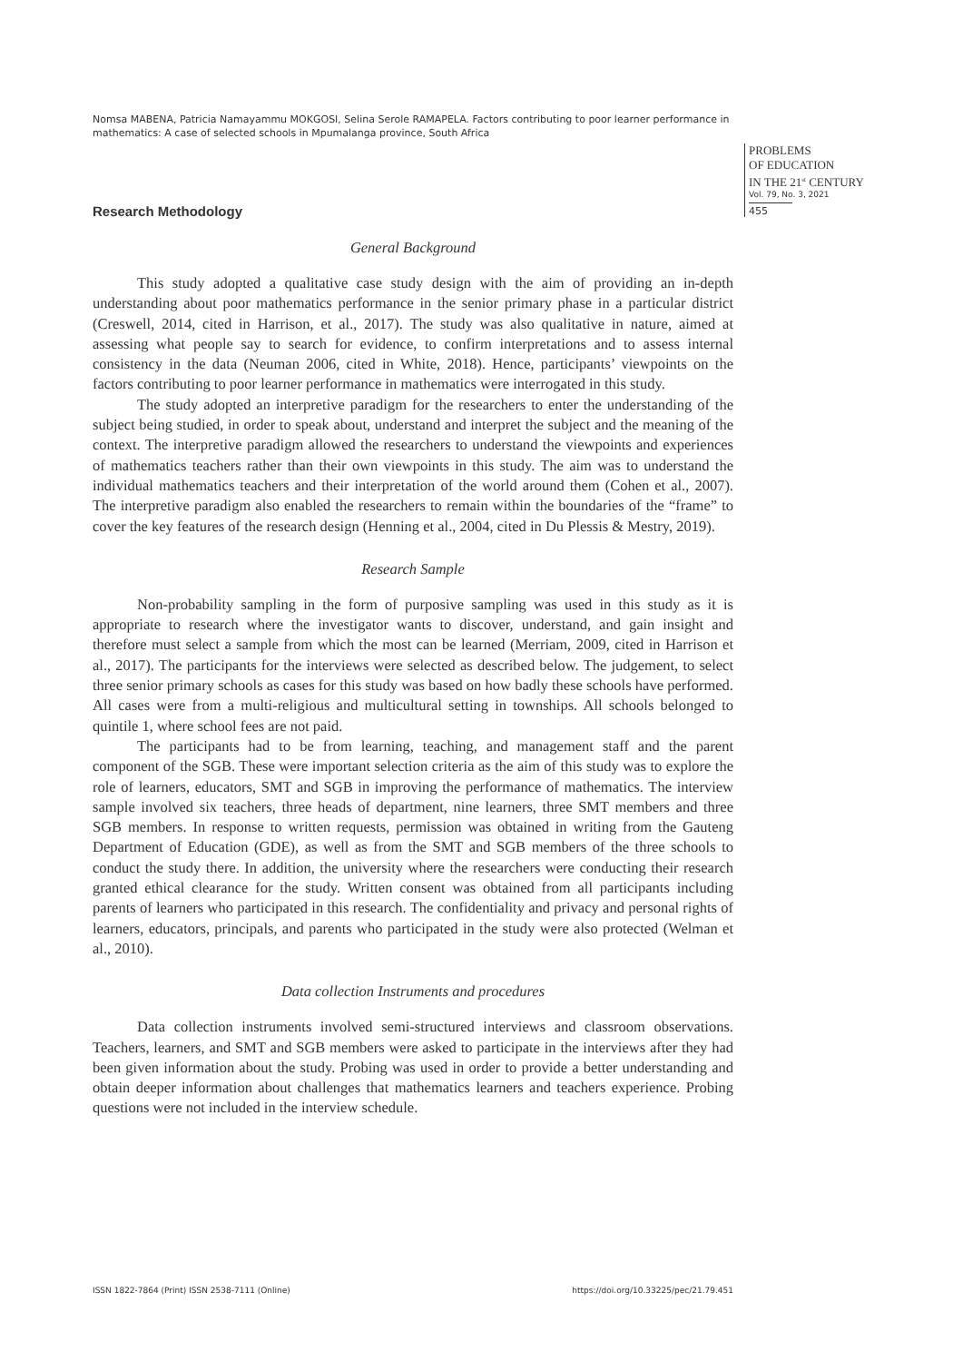Nomsa MABENA, Patricia Namayammu MOKGOSI, Selina Serole RAMAPELA. Factors contributing to poor learner performance in mathematics: A case of selected schools in Mpumalanga province, South Africa
PROBLEMS
OF EDUCATION
IN THE 21<sup>st</sup> CENTURY
Vol. 79, No. 3, 2021
455
Research Methodology
General Background
This study adopted a qualitative case study design with the aim of providing an in-depth understanding about poor mathematics performance in the senior primary phase in a particular district (Creswell, 2014, cited in Harrison, et al., 2017). The study was also qualitative in nature, aimed at assessing what people say to search for evidence, to confirm interpretations and to assess internal consistency in the data (Neuman 2006, cited in White, 2018). Hence, participants’ viewpoints on the factors contributing to poor learner performance in mathematics were interrogated in this study.
The study adopted an interpretive paradigm for the researchers to enter the understanding of the subject being studied, in order to speak about, understand and interpret the subject and the meaning of the context. The interpretive paradigm allowed the researchers to understand the viewpoints and experiences of mathematics teachers rather than their own viewpoints in this study. The aim was to understand the individual mathematics teachers and their interpretation of the world around them (Cohen et al., 2007). The interpretive paradigm also enabled the researchers to remain within the boundaries of the “frame” to cover the key features of the research design (Henning et al., 2004, cited in Du Plessis & Mestry, 2019).
Research Sample
Non-probability sampling in the form of purposive sampling was used in this study as it is appropriate to research where the investigator wants to discover, understand, and gain insight and therefore must select a sample from which the most can be learned (Merriam, 2009, cited in Harrison et al., 2017). The participants for the interviews were selected as described below. The judgement, to select three senior primary schools as cases for this study was based on how badly these schools have performed. All cases were from a multi-religious and multicultural setting in townships. All schools belonged to quintile 1, where school fees are not paid.
The participants had to be from learning, teaching, and management staff and the parent component of the SGB. These were important selection criteria as the aim of this study was to explore the role of learners, educators, SMT and SGB in improving the performance of mathematics. The interview sample involved six teachers, three heads of department, nine learners, three SMT members and three SGB members. In response to written requests, permission was obtained in writing from the Gauteng Department of Education (GDE), as well as from the SMT and SGB members of the three schools to conduct the study there. In addition, the university where the researchers were conducting their research granted ethical clearance for the study. Written consent was obtained from all participants including parents of learners who participated in this research. The confidentiality and privacy and personal rights of learners, educators, principals, and parents who participated in the study were also protected (Welman et al., 2010).
Data collection Instruments and procedures
Data collection instruments involved semi-structured interviews and classroom observations. Teachers, learners, and SMT and SGB members were asked to participate in the interviews after they had been given information about the study. Probing was used in order to provide a better understanding and obtain deeper information about challenges that mathematics learners and teachers experience. Probing questions were not included in the interview schedule.
ISSN 1822-7864 (Print) ISSN 2538-7111 (Online) https://doi.org/10.33225/pec/21.79.451